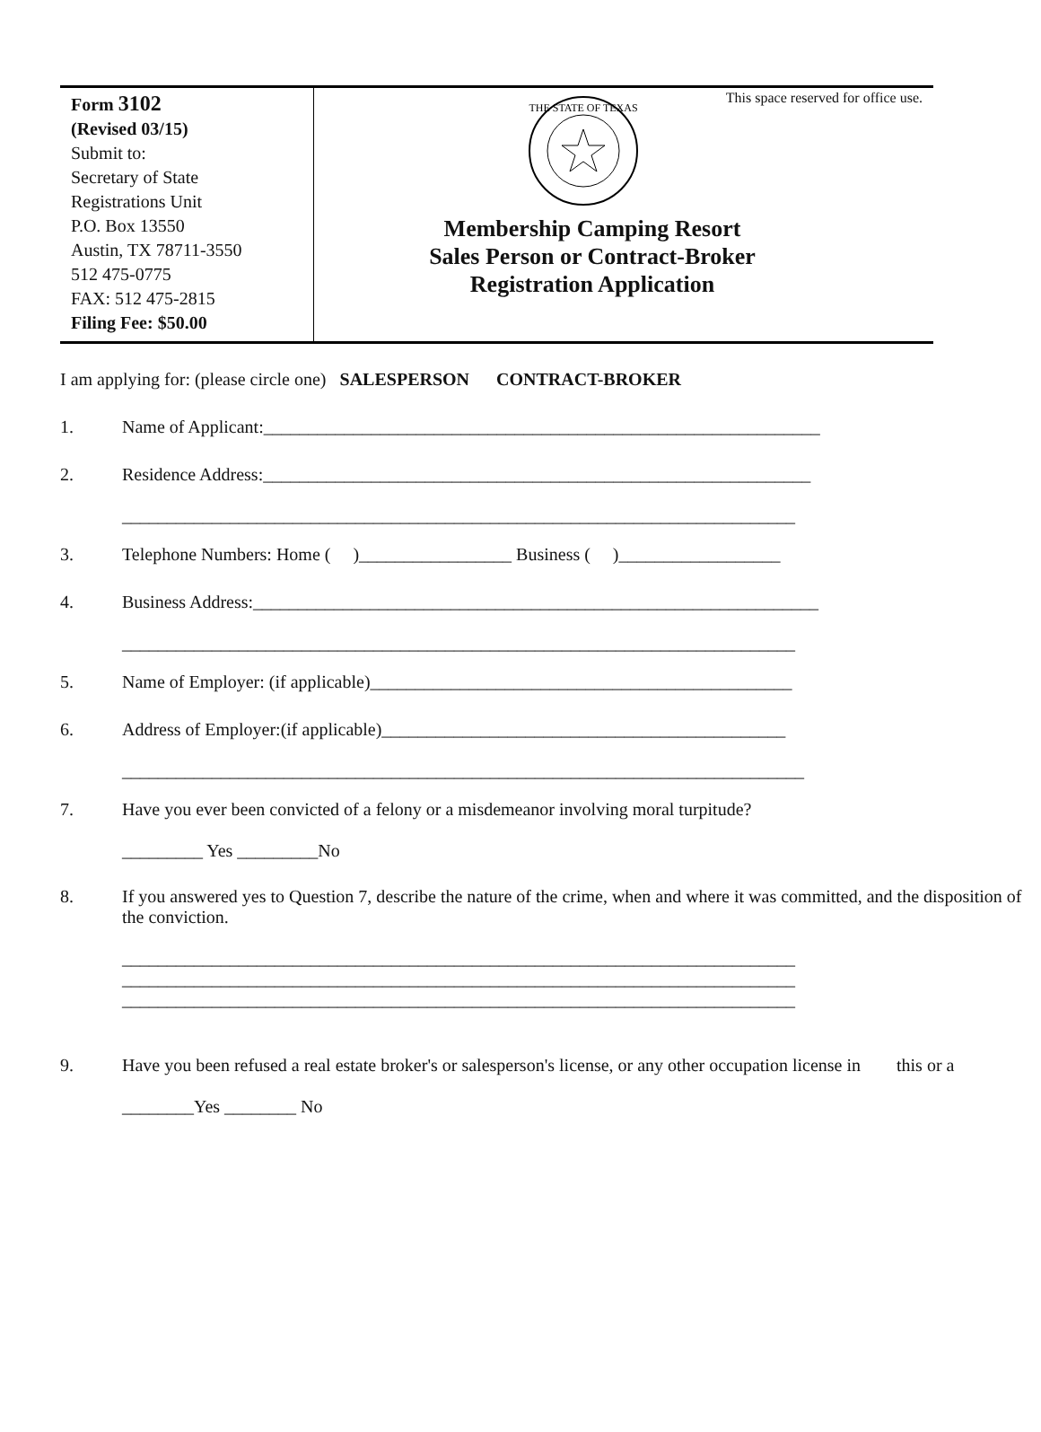Form 3102
(Revised 03/15)
Submit to:
Secretary of State
Registrations Unit
P.O. Box 13550
Austin, TX 78711-3550
512 475-0775
FAX: 512 475-2815
Filing Fee: $50.00
This space reserved for office use.
THE STATE OF TEXAS
Membership Camping Resort
Sales Person or Contract-Broker
Registration Application
I am applying for: (please circle one) SALESPERSON CONTRACT-BROKER
1. Name of Applicant:______________________________________________________________
2. Residence Address:_____________________________________________________________
___________________________________________________________________________
3. Telephone Numbers: Home ( )_________________ Business ( )__________________
4. Business Address:_______________________________________________________________
___________________________________________________________________________
5. Name of Employer: (if applicable)_______________________________________________
6. Address of Employer:(if applicable)_____________________________________________
____________________________________________________________________________
7. Have you ever been convicted of a felony or a misdemeanor involving moral turpitude?
_________ Yes _________No
8. If you answered yes to Question 7, describe the nature of the crime, when and where it was committed, and the disposition of the conviction.
___________________________________________________________________________
___________________________________________________________________________
___________________________________________________________________________
9. Have you been refused a real estate broker's or salesperson's license, or any other occupation license in this or a
________Yes ________ No